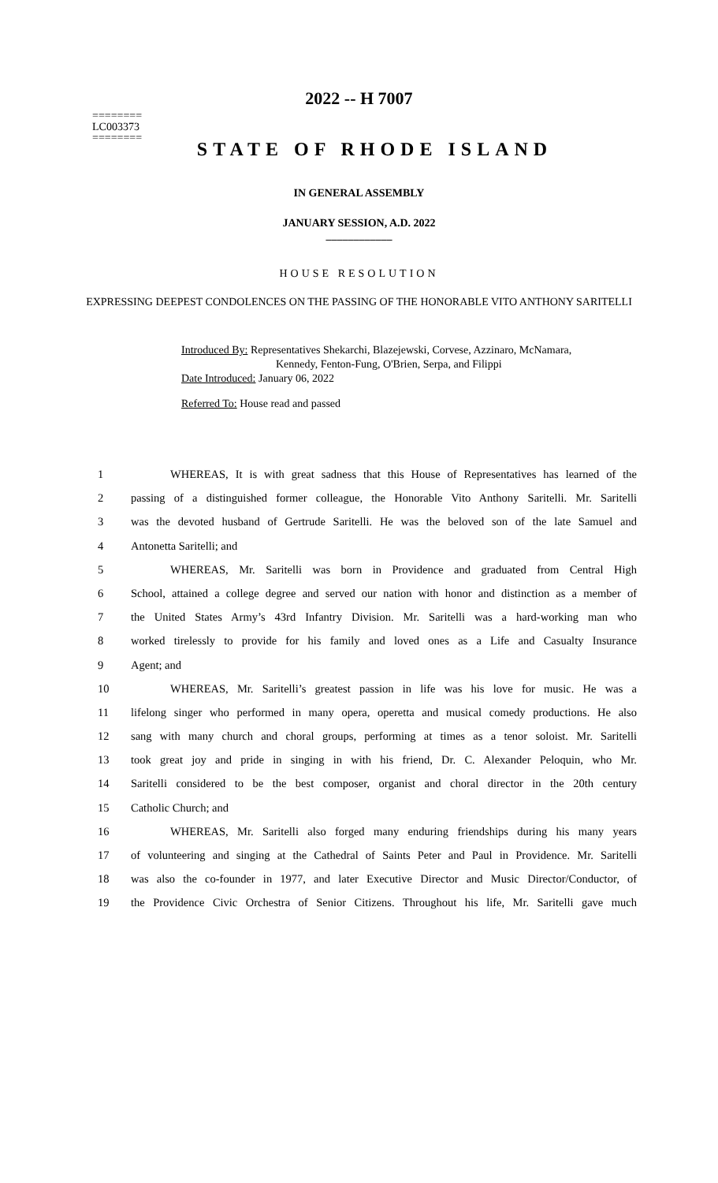2022 -- H 7007
========
LC003373
========
STATE OF RHODE ISLAND
IN GENERAL ASSEMBLY
JANUARY SESSION, A.D. 2022
____________
HOUSE RESOLUTION
EXPRESSING DEEPEST CONDOLENCES ON THE PASSING OF THE HONORABLE VITO ANTHONY SARITELLI
Introduced By: Representatives Shekarchi, Blazejewski, Corvese, Azzinaro, McNamara,
Kennedy, Fenton-Fung, O'Brien, Serpa, and Filippi
Date Introduced: January 06, 2022
Referred To: House read and passed
| 1 | WHEREAS, It is with great sadness that this House of Representatives has learned of the |
| 2 | passing of a distinguished former colleague, the Honorable Vito Anthony Saritelli. Mr. Saritelli |
| 3 | was the devoted husband of Gertrude Saritelli. He was the beloved son of the late Samuel and |
| 4 | Antonetta Saritelli; and |
| 5 | WHEREAS, Mr. Saritelli was born in Providence and graduated from Central High |
| 6 | School, attained a college degree and served our nation with honor and distinction as a member of |
| 7 | the United States Army’s 43rd Infantry Division. Mr. Saritelli was a hard-working man who |
| 8 | worked tirelessly to provide for his family and loved ones as a Life and Casualty Insurance |
| 9 | Agent; and |
| 10 | WHEREAS, Mr. Saritelli’s greatest passion in life was his love for music. He was a |
| 11 | lifelong singer who performed in many opera, operetta and musical comedy productions. He also |
| 12 | sang with many church and choral groups, performing at times as a tenor soloist. Mr. Saritelli |
| 13 | took great joy and pride in singing in with his friend, Dr. C. Alexander Peloquin, who Mr. |
| 14 | Saritelli considered to be the best composer, organist and choral director in the 20th century |
| 15 | Catholic Church; and |
| 16 | WHEREAS, Mr. Saritelli also forged many enduring friendships during his many years |
| 17 | of volunteering and singing at the Cathedral of Saints Peter and Paul in Providence. Mr. Saritelli |
| 18 | was also the co-founder in 1977, and later Executive Director and Music Director/Conductor, of |
| 19 | the Providence Civic Orchestra of Senior Citizens. Throughout his life, Mr. Saritelli gave much |